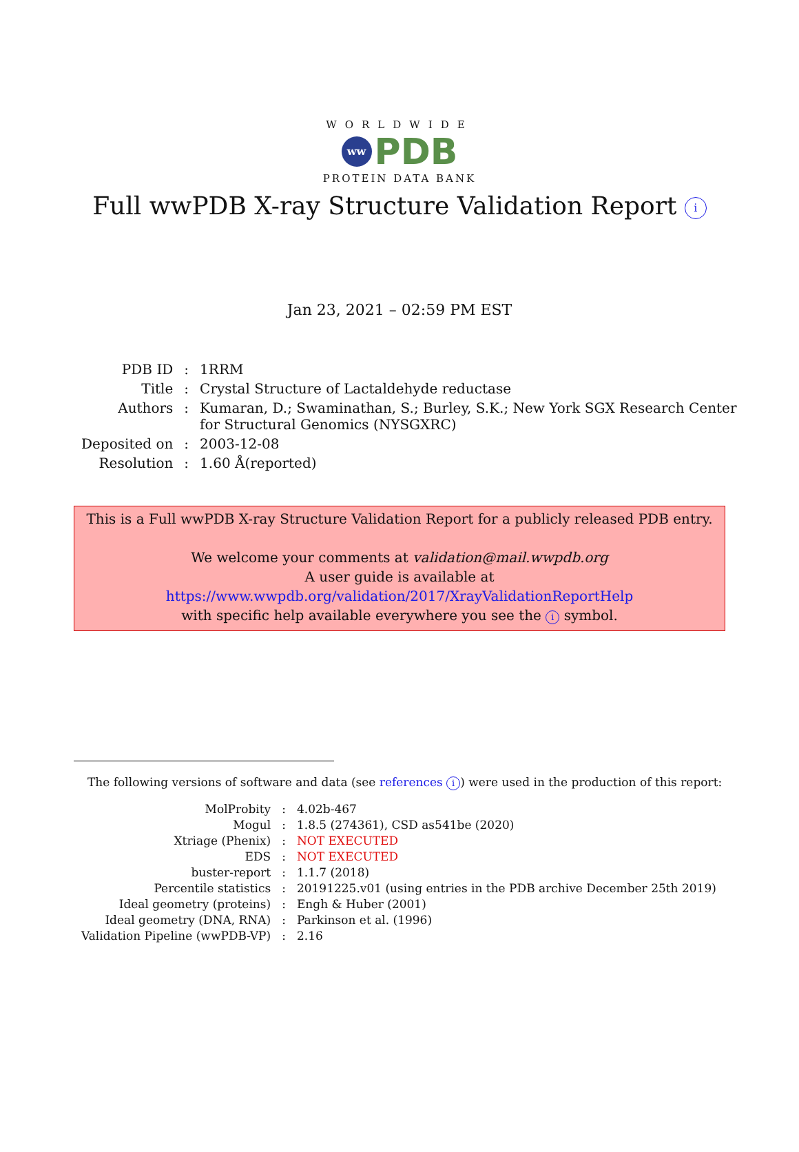WORLDWIDE
ww PDB
PROTEIN DATA BANK
Full wwPDB X-ray Structure Validation Report i
Jan 23, 2021 – 02:59 PM EST
| PDB ID | : | 1RRM |
| Title | : | Crystal Structure of Lactaldehyde reductase |
| Authors | : | Kumaran, D.; Swaminathan, S.; Burley, S.K.; New York SGX Research Center for Structural Genomics (NYSGXRC) |
| Deposited on | : | 2003-12-08 |
| Resolution | : | 1.60 Å(reported) |
This is a Full wwPDB X-ray Structure Validation Report for a publicly released PDB entry.
We welcome your comments at validation@mail.wwpdb.org
A user guide is available at
https://www.wwpdb.org/validation/2017/XrayValidationReportHelp
with specific help available everywhere you see the i symbol.
The following versions of software and data (see references i) were used in the production of this report:
| MolProbity | : | 4.02b-467 |
| Mogul | : | 1.8.5 (274361), CSD as541be (2020) |
| Xtriage (Phenix) | : | NOT EXECUTED |
| EDS | : | NOT EXECUTED |
| buster-report | : | 1.1.7 (2018) |
| Percentile statistics | : | 20191225.v01 (using entries in the PDB archive December 25th 2019) |
| Ideal geometry (proteins) | : | Engh & Huber (2001) |
| Ideal geometry (DNA, RNA) | : | Parkinson et al. (1996) |
| Validation Pipeline (wwPDB-VP) | : | 2.16 |